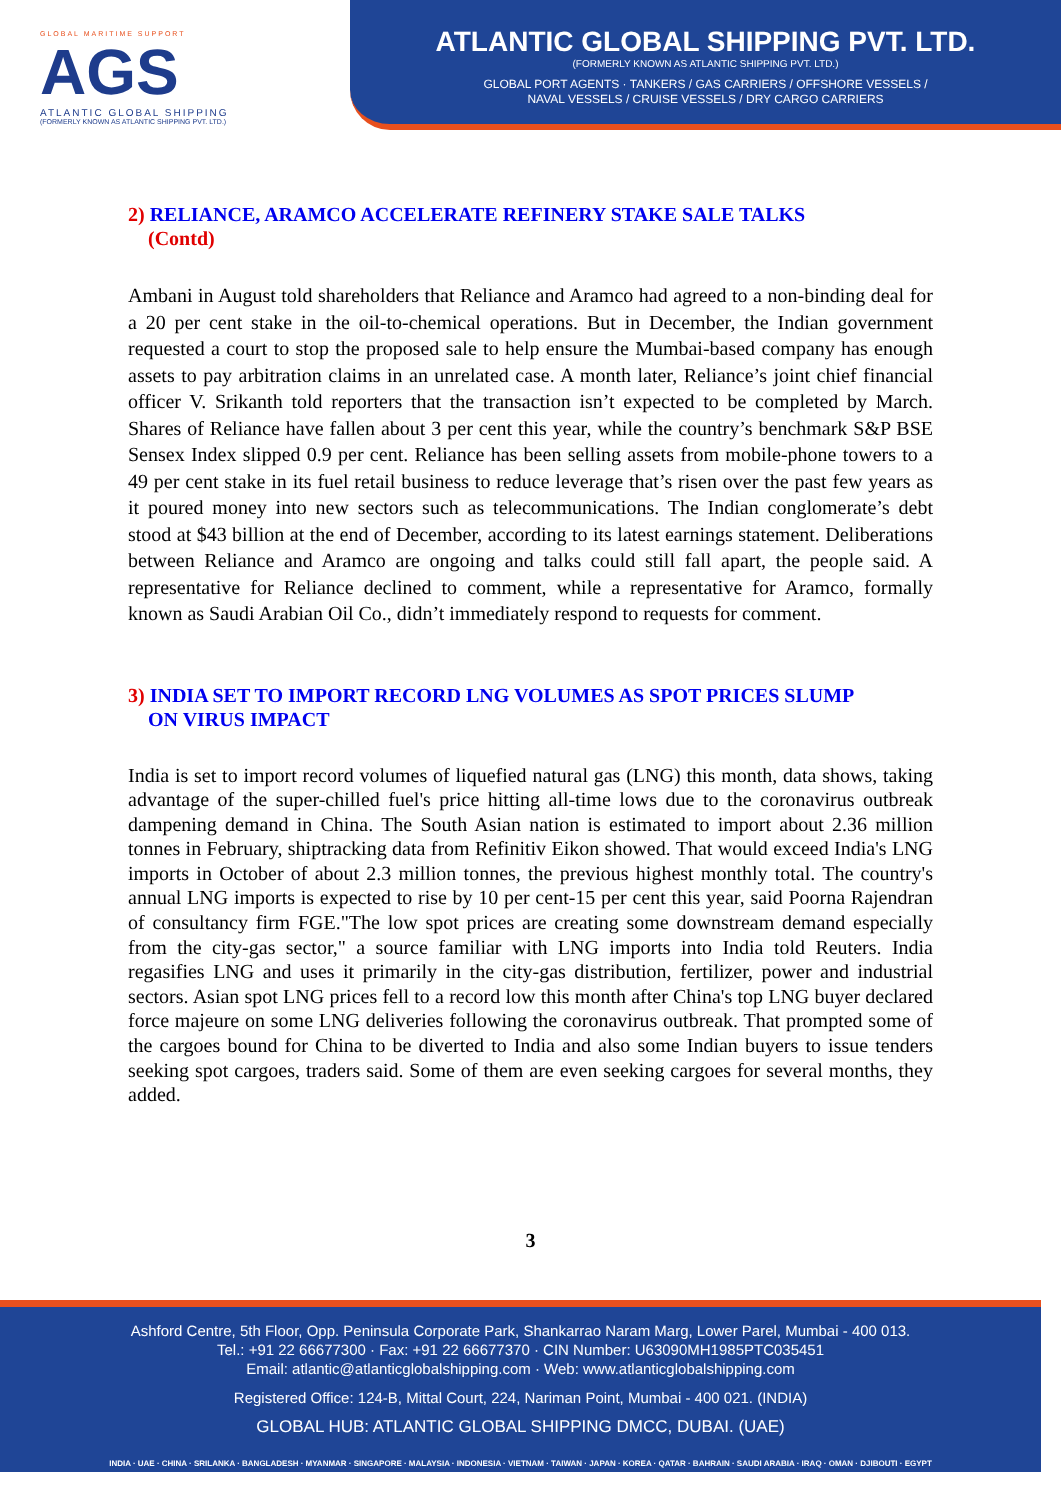GLOBAL MARITIME SUPPORT
AGS
ATLANTIC GLOBAL SHIPPING
(FORMERLY KNOWN AS ATLANTIC SHIPPING PVT. LTD.)
ATLANTIC GLOBAL SHIPPING PVT. LTD.
(FORMERLY KNOWN AS ATLANTIC SHIPPING PVT. LTD.)
GLOBAL PORT AGENTS · TANKERS / GAS CARRIERS / OFFSHORE VESSELS /
NAVAL VESSELS / CRUISE VESSELS / DRY CARGO CARRIERS
2) RELIANCE, ARAMCO ACCELERATE REFINERY STAKE SALE TALKS
(Contd)
Ambani in August told shareholders that Reliance and Aramco had agreed to a non-binding deal for a 20 per cent stake in the oil-to-chemical operations. But in December, the Indian government requested a court to stop the proposed sale to help ensure the Mumbai-based company has enough assets to pay arbitration claims in an unrelated case. A month later, Reliance’s joint chief financial officer V. Srikanth told reporters that the transaction isn’t expected to be completed by March. Shares of Reliance have fallen about 3 per cent this year, while the country’s benchmark S&P BSE Sensex Index slipped 0.9 per cent. Reliance has been selling assets from mobile-phone towers to a 49 per cent stake in its fuel retail business to reduce leverage that’s risen over the past few years as it poured money into new sectors such as telecommunications. The Indian conglomerate’s debt stood at $43 billion at the end of December, according to its latest earnings statement. Deliberations between Reliance and Aramco are ongoing and talks could still fall apart, the people said. A representative for Reliance declined to comment, while a representative for Aramco, formally known as Saudi Arabian Oil Co., didn’t immediately respond to requests for comment.
3) INDIA SET TO IMPORT RECORD LNG VOLUMES AS SPOT PRICES SLUMP
ON VIRUS IMPACT
India is set to import record volumes of liquefied natural gas (LNG) this month, data shows, taking advantage of the super-chilled fuel's price hitting all-time lows due to the coronavirus outbreak dampening demand in China. The South Asian nation is estimated to import about 2.36 million tonnes in February, shiptracking data from Refinitiv Eikon showed. That would exceed India's LNG imports in October of about 2.3 million tonnes, the previous highest monthly total. The country's annual LNG imports is expected to rise by 10 per cent-15 per cent this year, said Poorna Rajendran of consultancy firm FGE."The low spot prices are creating some downstream demand especially from the city-gas sector," a source familiar with LNG imports into India told Reuters. India regasifies LNG and uses it primarily in the city-gas distribution, fertilizer, power and industrial sectors. Asian spot LNG prices fell to a record low this month after China's top LNG buyer declared force majeure on some LNG deliveries following the coronavirus outbreak. That prompted some of the cargoes bound for China to be diverted to India and also some Indian buyers to issue tenders seeking spot cargoes, traders said. Some of them are even seeking cargoes for several months, they added.
3
Ashford Centre, 5th Floor, Opp. Peninsula Corporate Park, Shankarrao Naram Marg, Lower Parel, Mumbai - 400 013.
Tel.: +91 22 66677300 · Fax: +91 22 66677370 · CIN Number: U63090MH1985PTC035451
Email: atlantic@atlanticglobalshipping.com · Web: www.atlanticglobalshipping.com
Registered Office: 124-B, Mittal Court, 224, Nariman Point, Mumbai - 400 021. (INDIA)
GLOBAL HUB: ATLANTIC GLOBAL SHIPPING DMCC, DUBAI. (UAE)
INDIA · UAE · CHINA · SRILANKA · BANGLADESH · MYANMAR · SINGAPORE · MALAYSIA · INDONESIA · VIETNAM · TAIWAN · JAPAN · KOREA · QATAR · BAHRAIN · SAUDI ARABIA · IRAQ · OMAN · DJIBOUTI · EGYPT